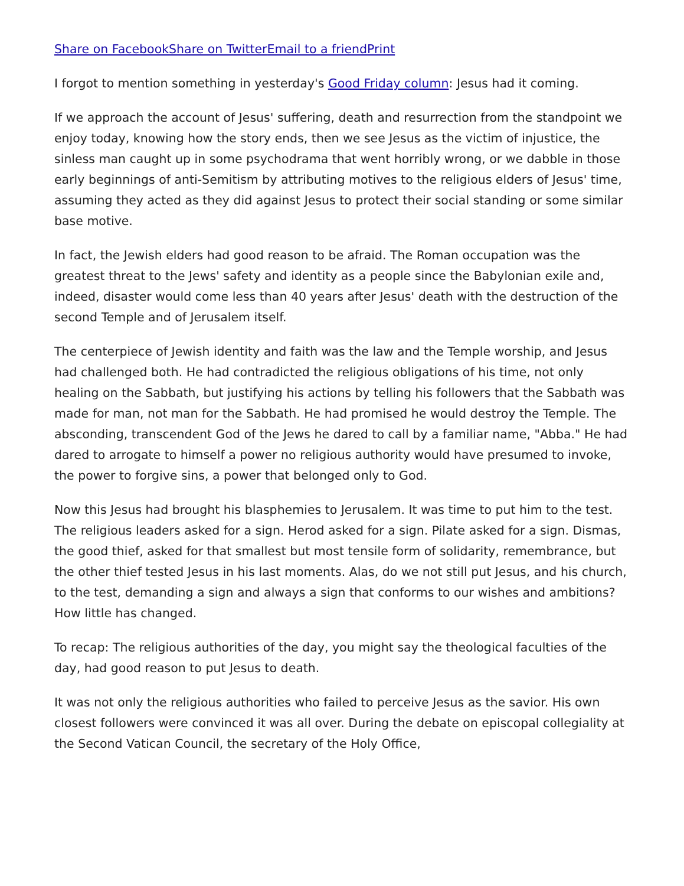Share on Facebook Share on Twitter Email to a friend Print
I forgot to mention something in yesterday's Good Friday column: Jesus had it coming.
If we approach the account of Jesus' suffering, death and resurrection from the standpoint we enjoy today, knowing how the story ends, then we see Jesus as the victim of injustice, the sinless man caught up in some psychodrama that went horribly wrong, or we dabble in those early beginnings of anti-Semitism by attributing motives to the religious elders of Jesus' time, assuming they acted as they did against Jesus to protect their social standing or some similar base motive.
In fact, the Jewish elders had good reason to be afraid. The Roman occupation was the greatest threat to the Jews' safety and identity as a people since the Babylonian exile and, indeed, disaster would come less than 40 years after Jesus' death with the destruction of the second Temple and of Jerusalem itself.
The centerpiece of Jewish identity and faith was the law and the Temple worship, and Jesus had challenged both. He had contradicted the religious obligations of his time, not only healing on the Sabbath, but justifying his actions by telling his followers that the Sabbath was made for man, not man for the Sabbath. He had promised he would destroy the Temple. The absconding, transcendent God of the Jews he dared to call by a familiar name, "Abba." He had dared to arrogate to himself a power no religious authority would have presumed to invoke, the power to forgive sins, a power that belonged only to God.
Now this Jesus had brought his blasphemies to Jerusalem. It was time to put him to the test. The religious leaders asked for a sign. Herod asked for a sign. Pilate asked for a sign. Dismas, the good thief, asked for that smallest but most tensile form of solidarity, remembrance, but the other thief tested Jesus in his last moments. Alas, do we not still put Jesus, and his church, to the test, demanding a sign and always a sign that conforms to our wishes and ambitions? How little has changed.
To recap: The religious authorities of the day, you might say the theological faculties of the day, had good reason to put Jesus to death.
It was not only the religious authorities who failed to perceive Jesus as the savior. His own closest followers were convinced it was all over. During the debate on episcopal collegiality at the Second Vatican Council, the secretary of the Holy Office,